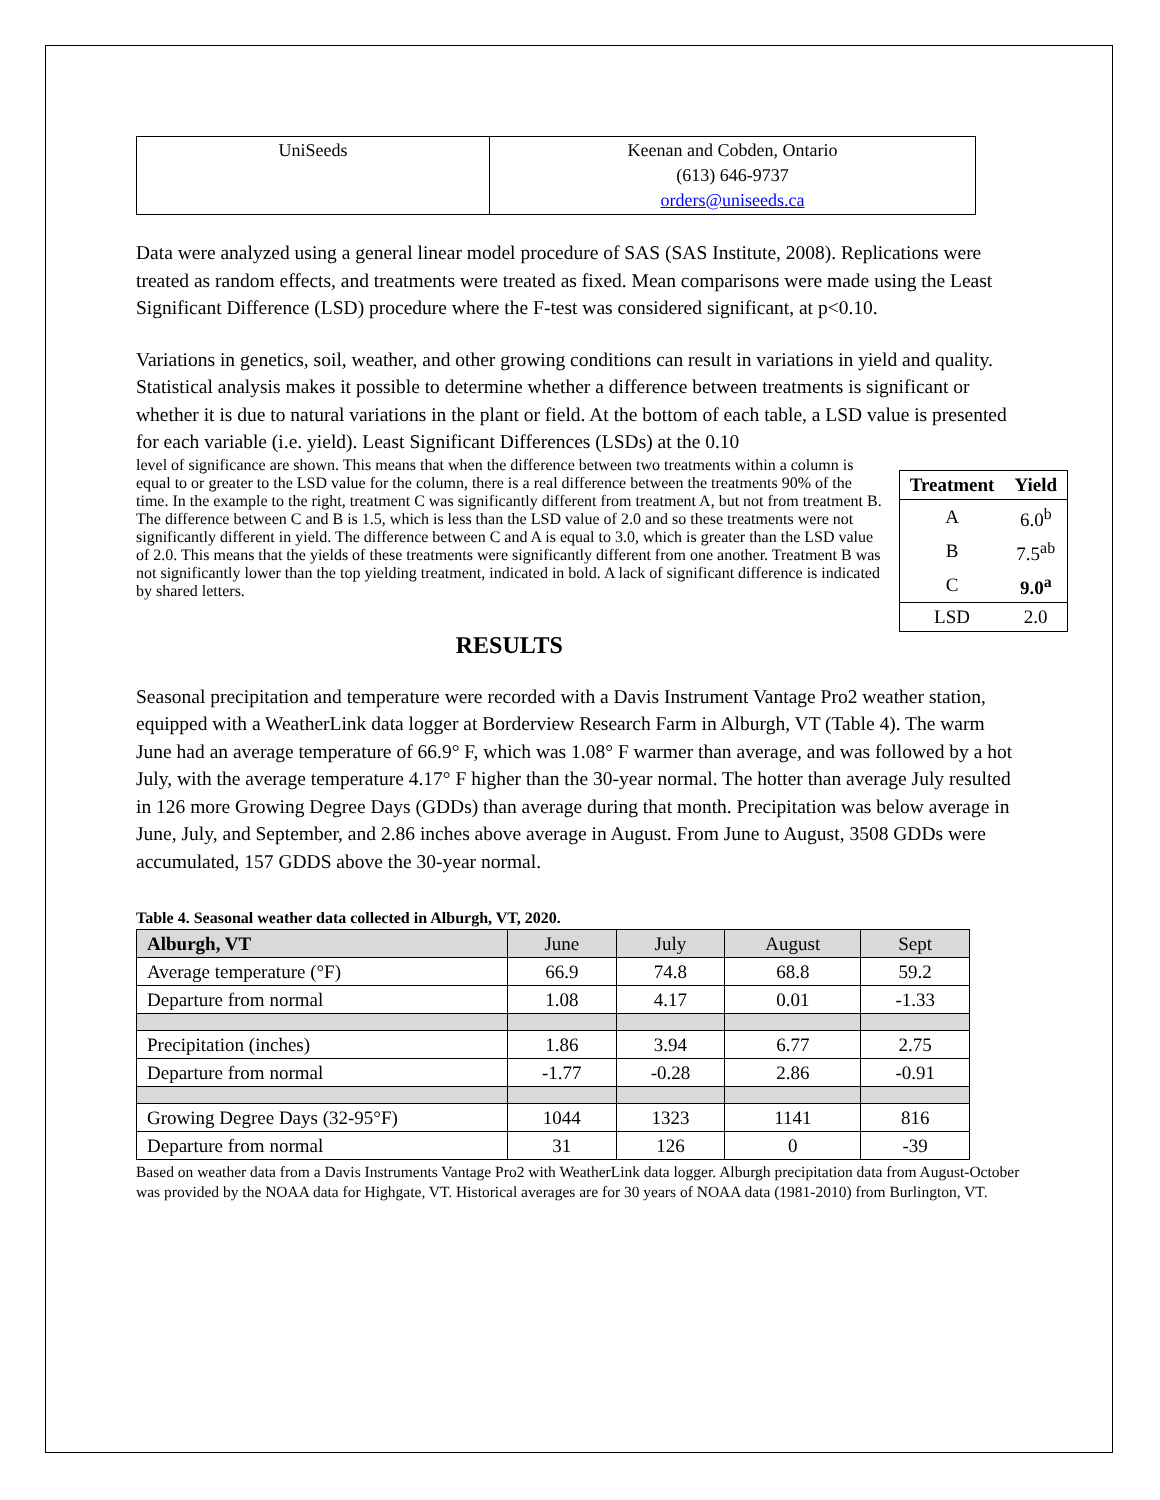| UniSeeds | Keenan and Cobden, Ontario (613) 646-9737 orders@uniseeds.ca |
Data were analyzed using a general linear model procedure of SAS (SAS Institute, 2008). Replications were treated as random effects, and treatments were treated as fixed. Mean comparisons were made using the Least Significant Difference (LSD) procedure where the F-test was considered significant, at p<0.10.
Variations in genetics, soil, weather, and other growing conditions can result in variations in yield and quality. Statistical analysis makes it possible to determine whether a difference between treatments is significant or whether it is due to natural variations in the plant or field. At the bottom of each table, a LSD value is presented for each variable (i.e. yield). Least Significant Differences (LSDs) at the 0.10
| Treatment | Yield |
| --- | --- |
| A | 6.0<sup>b</sup> |
| B | 7.5<sup>ab</sup> |
| C | 9.0<sup>a</sup> |
| LSD | 2.0 |
level of significance are shown. This means that when the difference between two treatments within a column is equal to or greater to the LSD value for the column, there is a real difference between the treatments 90% of the time. In the example to the right, treatment C was significantly different from treatment A, but not from treatment B. The difference between C and B is 1.5, which is less than the LSD value of 2.0 and so these treatments were not significantly different in yield. The difference between C and A is equal to 3.0, which is greater than the LSD value of 2.0. This means that the yields of these treatments were significantly different from one another. Treatment B was not significantly lower than the top yielding treatment, indicated in bold. A lack of significant difference is indicated by shared letters.
RESULTS
Seasonal precipitation and temperature were recorded with a Davis Instrument Vantage Pro2 weather station, equipped with a WeatherLink data logger at Borderview Research Farm in Alburgh, VT (Table 4). The warm June had an average temperature of 66.9° F, which was 1.08° F warmer than average, and was followed by a hot July, with the average temperature 4.17° F higher than the 30-year normal. The hotter than average July resulted in 126 more Growing Degree Days (GDDs) than average during that month. Precipitation was below average in June, July, and September, and 2.86 inches above average in August. From June to August, 3508 GDDs were accumulated, 157 GDDS above the 30-year normal.
Table 4. Seasonal weather data collected in Alburgh, VT, 2020.
| Alburgh, VT | June | July | August | Sept |
| Average temperature (°F) | 66.9 | 74.8 | 68.8 | 59.2 |
| Departure from normal | 1.08 | 4.17 | 0.01 | -1.33 |
| Precipitation (inches) | 1.86 | 3.94 | 6.77 | 2.75 |
| Departure from normal | -1.77 | -0.28 | 2.86 | -0.91 |
| Growing Degree Days (32-95°F) | 1044 | 1323 | 1141 | 816 |
| Departure from normal | 31 | 126 | 0 | -39 |
Based on weather data from a Davis Instruments Vantage Pro2 with WeatherLink data logger. Alburgh precipitation data from August-October was provided by the NOAA data for Highgate, VT. Historical averages are for 30 years of NOAA data (1981-2010) from Burlington, VT.